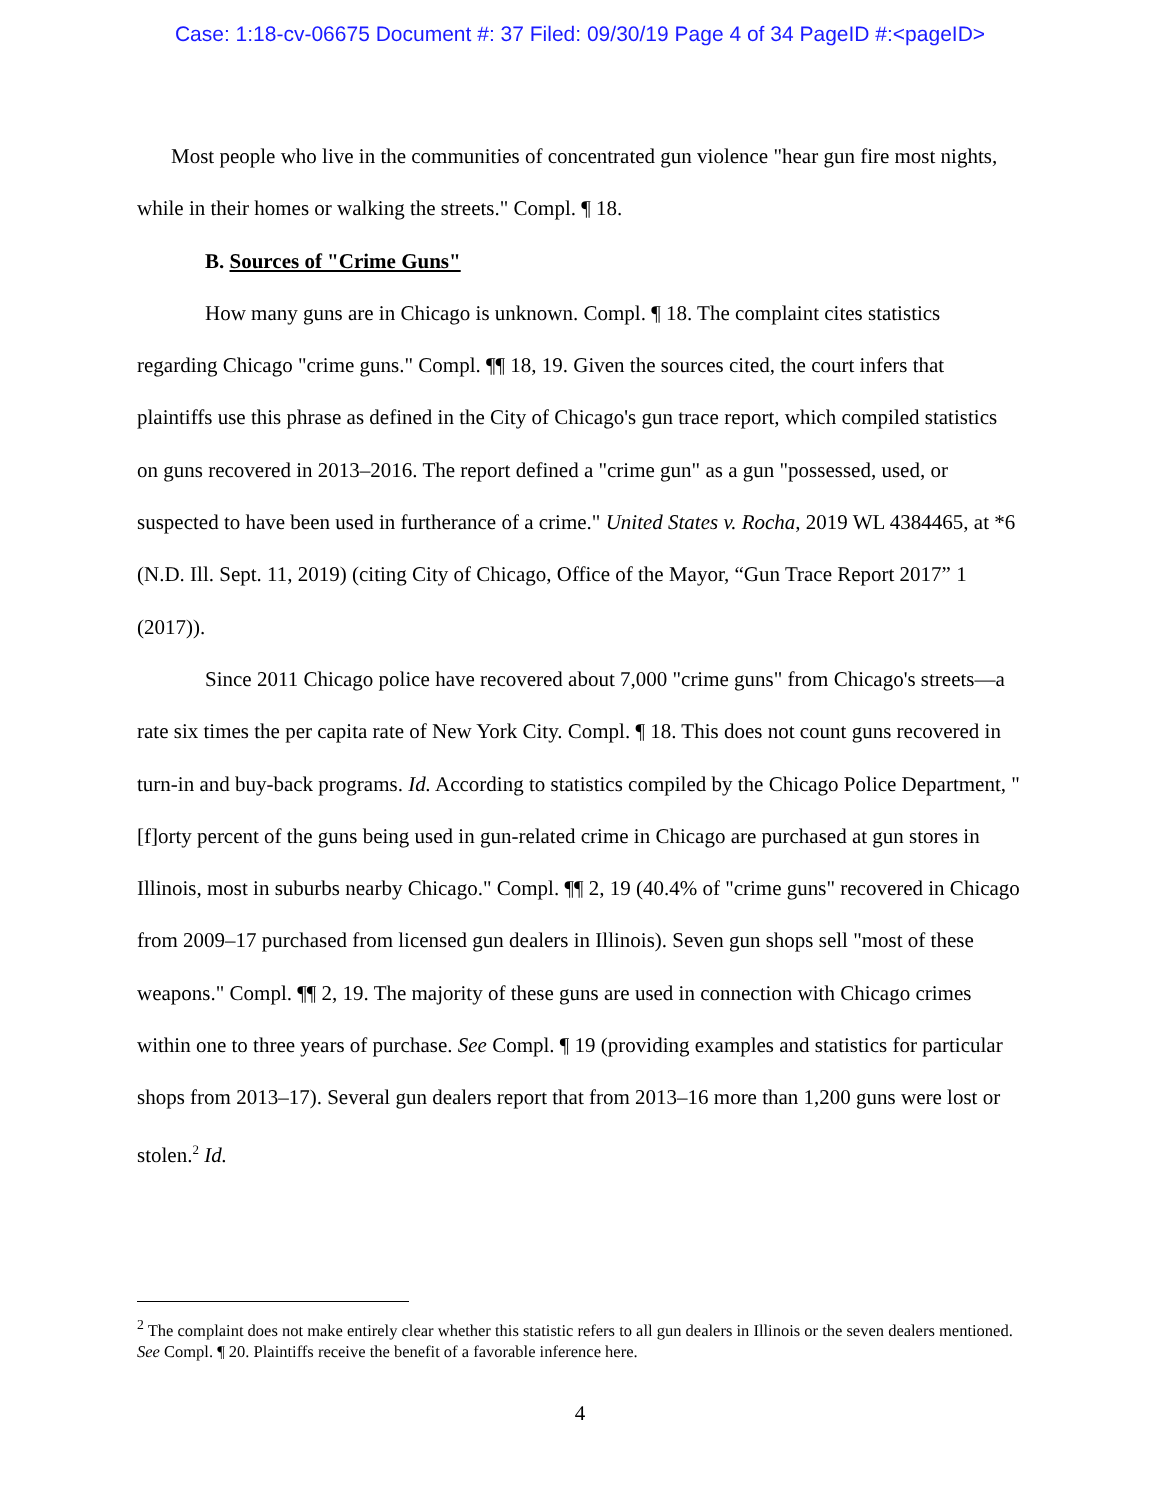Case: 1:18-cv-06675 Document #: 37 Filed: 09/30/19 Page 4 of 34 PageID #:<pageID>
Most people who live in the communities of concentrated gun violence "hear gun fire most nights, while in their homes or walking the streets." Compl. ¶ 18.
B. Sources of "Crime Guns"
How many guns are in Chicago is unknown. Compl. ¶ 18. The complaint cites statistics regarding Chicago "crime guns." Compl. ¶¶ 18, 19. Given the sources cited, the court infers that plaintiffs use this phrase as defined in the City of Chicago's gun trace report, which compiled statistics on guns recovered in 2013–2016. The report defined a "crime gun" as a gun "possessed, used, or suspected to have been used in furtherance of a crime." United States v. Rocha, 2019 WL 4384465, at *6 (N.D. Ill. Sept. 11, 2019) (citing City of Chicago, Office of the Mayor, “Gun Trace Report 2017” 1 (2017)).
Since 2011 Chicago police have recovered about 7,000 "crime guns" from Chicago's streets—a rate six times the per capita rate of New York City. Compl. ¶ 18. This does not count guns recovered in turn-in and buy-back programs. Id. According to statistics compiled by the Chicago Police Department, "[f]orty percent of the guns being used in gun-related crime in Chicago are purchased at gun stores in Illinois, most in suburbs nearby Chicago." Compl. ¶¶ 2, 19 (40.4% of "crime guns" recovered in Chicago from 2009–17 purchased from licensed gun dealers in Illinois). Seven gun shops sell "most of these weapons." Compl. ¶¶ 2, 19. The majority of these guns are used in connection with Chicago crimes within one to three years of purchase. See Compl. ¶ 19 (providing examples and statistics for particular shops from 2013–17). Several gun dealers report that from 2013–16 more than 1,200 guns were lost or stolen.<sup>2</sup> Id.
<sup>2</sup> The complaint does not make entirely clear whether this statistic refers to all gun dealers in Illinois or the seven dealers mentioned. See Compl. ¶ 20. Plaintiffs receive the benefit of a favorable inference here.
4